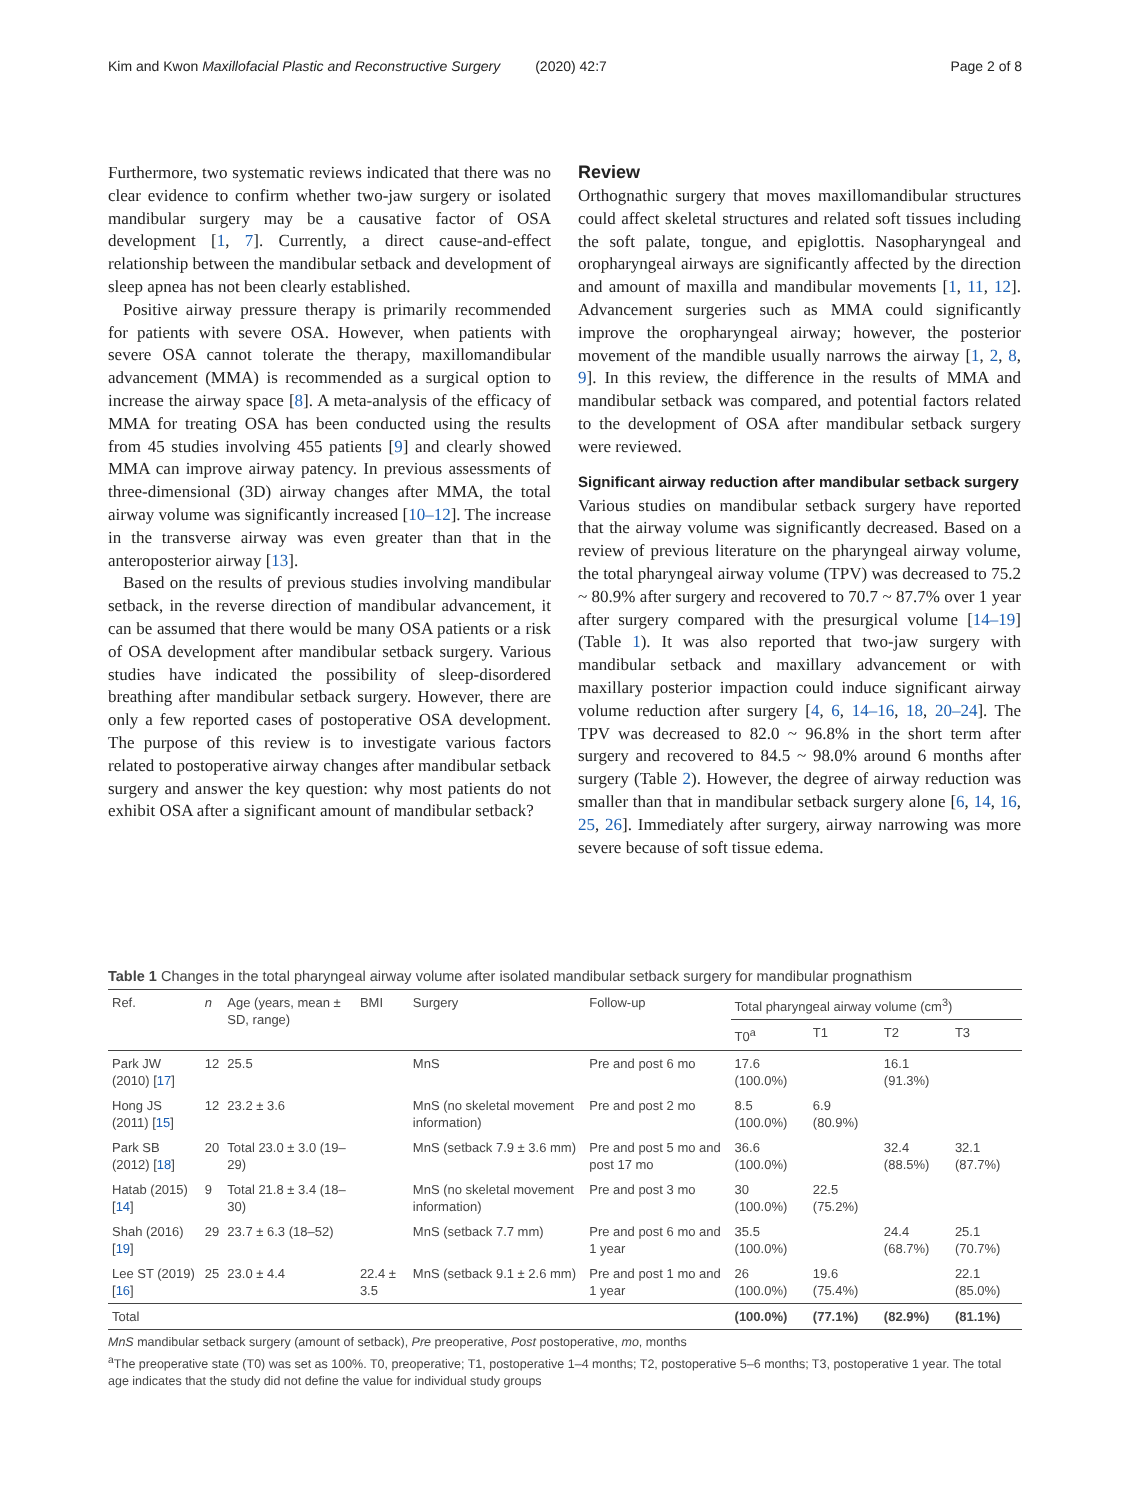Kim and Kwon Maxillofacial Plastic and Reconstructive Surgery (2020) 42:7 Page 2 of 8
Furthermore, two systematic reviews indicated that there was no clear evidence to confirm whether two-jaw surgery or isolated mandibular surgery may be a causative factor of OSA development [1, 7]. Currently, a direct cause-and-effect relationship between the mandibular setback and development of sleep apnea has not been clearly established.
Positive airway pressure therapy is primarily recommended for patients with severe OSA. However, when patients with severe OSA cannot tolerate the therapy, maxillomandibular advancement (MMA) is recommended as a surgical option to increase the airway space [8]. A meta-analysis of the efficacy of MMA for treating OSA has been conducted using the results from 45 studies involving 455 patients [9] and clearly showed MMA can improve airway patency. In previous assessments of three-dimensional (3D) airway changes after MMA, the total airway volume was significantly increased [10–12]. The increase in the transverse airway was even greater than that in the anteroposterior airway [13].
Based on the results of previous studies involving mandibular setback, in the reverse direction of mandibular advancement, it can be assumed that there would be many OSA patients or a risk of OSA development after mandibular setback surgery. Various studies have indicated the possibility of sleep-disordered breathing after mandibular setback surgery. However, there are only a few reported cases of postoperative OSA development. The purpose of this review is to investigate various factors related to postoperative airway changes after mandibular setback surgery and answer the key question: why most patients do not exhibit OSA after a significant amount of mandibular setback?
Review
Orthognathic surgery that moves maxillomandibular structures could affect skeletal structures and related soft tissues including the soft palate, tongue, and epiglottis. Nasopharyngeal and oropharyngeal airways are significantly affected by the direction and amount of maxilla and mandibular movements [1, 11, 12]. Advancement surgeries such as MMA could significantly improve the oropharyngeal airway; however, the posterior movement of the mandible usually narrows the airway [1, 2, 8, 9]. In this review, the difference in the results of MMA and mandibular setback was compared, and potential factors related to the development of OSA after mandibular setback surgery were reviewed.
Significant airway reduction after mandibular setback surgery
Various studies on mandibular setback surgery have reported that the airway volume was significantly decreased. Based on a review of previous literature on the pharyngeal airway volume, the total pharyngeal airway volume (TPV) was decreased to 75.2 ~ 80.9% after surgery and recovered to 70.7 ~ 87.7% over 1 year after surgery compared with the presurgical volume [14–19] (Table 1). It was also reported that two-jaw surgery with mandibular setback and maxillary advancement or with maxillary posterior impaction could induce significant airway volume reduction after surgery [4, 6, 14–16, 18, 20–24]. The TPV was decreased to 82.0 ~ 96.8% in the short term after surgery and recovered to 84.5 ~ 98.0% around 6 months after surgery (Table 2). However, the degree of airway reduction was smaller than that in mandibular setback surgery alone [6, 14, 16, 25, 26]. Immediately after surgery, airway narrowing was more severe because of soft tissue edema.
Table 1 Changes in the total pharyngeal airway volume after isolated mandibular setback surgery for mandibular prognathism
| Ref. | n | Age (years, mean ± SD, range) | BMI | Surgery | Follow-up | Total pharyngeal airway volume (cm<sup>3</sup>) | | | |
| --- | --- | --- | --- | --- | --- | --- | --- | --- | --- |
| | | | | | | T0<sup>a</sup> | T1 | T2 | T3 |
| Park JW (2010) [ 17 ] | 12 | 25.5 | | MnS | Pre and post 6 mo | 17.6 (100.0%) | | 16.1 (91.3%) | |
| Hong JS (2011) [ 15 ] | 12 | 23.2 ± 3.6 | | MnS (no skeletal movement information) | Pre and post 2 mo | 8.5 (100.0%) | 6.9 (80.9%) | | |
| Park SB (2012) [ 18 ] | 20 | Total 23.0 ± 3.0 (19–29) | | MnS (setback 7.9 ± 3.6 mm) | Pre and post 5 mo and post 17 mo | 36.6 (100.0%) | | 32.4 (88.5%) | 32.1 (87.7%) |
| Hatab (2015) [ 14 ] | 9 | Total 21.8 ± 3.4 (18–30) | | MnS (no skeletal movement information) | Pre and post 3 mo | 30 (100.0%) | 22.5 (75.2%) | | |
| Shah (2016) [ 19 ] | 29 | 23.7 ± 6.3 (18–52) | | MnS (setback 7.7 mm) | Pre and post 6 mo and 1 year | 35.5 (100.0%) | | 24.4 (68.7%) | 25.1 (70.7%) |
| Lee ST (2019) [ 16 ] | 25 | 23.0 ± 4.4 | 22.4 ± 3.5 | MnS (setback 9.1 ± 2.6 mm) | Pre and post 1 mo and 1 year | 26 (100.0%) | 19.6 (75.4%) | | 22.1 (85.0%) |
| Total | | | | | | (100.0%) | (77.1%) | (82.9%) | (81.1%) |
MnS mandibular setback surgery (amount of setback), Pre preoperative, Post postoperative, mo, months
<sup>a</sup> The preoperative state (T0) was set as 100%. T0, preoperative; T1, postoperative 1–4 months; T2, postoperative 5–6 months; T3, postoperative 1 year. The total age indicates that the study did not define the value for individual study groups